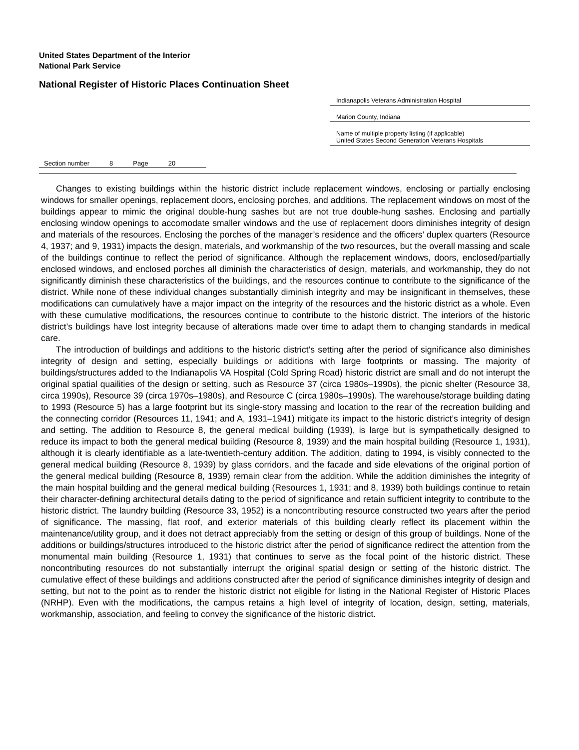United States Department of the Interior
National Park Service
National Register of Historic Places Continuation Sheet
Indianapolis Veterans Administration Hospital
Marion County, Indiana
Name of multiple property listing (if applicable)
United States Second Generation Veterans Hospitals
Section number 8 Page 20
Changes to existing buildings within the historic district include replacement windows, enclosing or partially enclosing windows for smaller openings, replacement doors, enclosing porches, and additions. The replacement windows on most of the buildings appear to mimic the original double-hung sashes but are not true double-hung sashes. Enclosing and partially enclosing window openings to accomodate smaller windows and the use of replacement doors diminishes integrity of design and materials of the resources. Enclosing the porches of the manager’s residence and the officers’ duplex quarters (Resource 4, 1937; and 9, 1931) impacts the design, materials, and workmanship of the two resources, but the overall massing and scale of the buildings continue to reflect the period of significance. Although the replacement windows, doors, enclosed/partially enclosed windows, and enclosed porches all diminish the characteristics of design, materials, and workmanship, they do not significantly diminish these characteristics of the buildings, and the resources continue to contribute to the significance of the district. While none of these individual changes substantially diminish integrity and may be insignificant in themselves, these modifications can cumulatively have a major impact on the integrity of the resources and the historic district as a whole. Even with these cumulative modifications, the resources continue to contribute to the historic district. The interiors of the historic district’s buildings have lost integrity because of alterations made over time to adapt them to changing standards in medical care.
The introduction of buildings and additions to the historic district’s setting after the period of significance also diminishes integrity of design and setting, especially buildings or additions with large footprints or massing. The majority of buildings/structures added to the Indianapolis VA Hospital (Cold Spring Road) historic district are small and do not interupt the original spatial quailities of the design or setting, such as Resource 37 (circa 1980s–1990s), the picnic shelter (Resource 38, circa 1990s), Resource 39 (circa 1970s–1980s), and Resource C (circa 1980s–1990s). The warehouse/storage building dating to 1993 (Resource 5) has a large footprint but its single-story massing and location to the rear of the recreation building and the connecting corridor (Resources 11, 1941; and A, 1931–1941) mitigate its impact to the historic district’s integrity of design and setting. The addition to Resource 8, the general medical building (1939), is large but is sympathetically designed to reduce its impact to both the general medical building (Resource 8, 1939) and the main hospital building (Resource 1, 1931), although it is clearly identifiable as a late-twentieth-century addition. The addition, dating to 1994, is visibly connected to the general medical building (Resource 8, 1939) by glass corridors, and the facade and side elevations of the original portion of the general medical building (Resource 8, 1939) remain clear from the addition. While the addition diminishes the integrity of the main hospital building and the general medical building (Resources 1, 1931; and 8, 1939) both buildings continue to retain their character-defining architectural details dating to the period of significance and retain sufficient integrity to contribute to the historic district. The laundry building (Resource 33, 1952) is a noncontributing resource constructed two years after the period of significance. The massing, flat roof, and exterior materials of this building clearly reflect its placement within the maintenance/utility group, and it does not detract appreciably from the setting or design of this group of buildings. None of the additions or buildings/structures introduced to the historic district after the period of significance redirect the attention from the monumental main building (Resource 1, 1931) that continues to serve as the focal point of the historic district. These noncontributing resources do not substantially interrupt the original spatial design or setting of the historic district. The cumulative effect of these buildings and additions constructed after the period of significance diminishes integrity of design and setting, but not to the point as to render the historic district not eligible for listing in the National Register of Historic Places (NRHP). Even with the modifications, the campus retains a high level of integrity of location, design, setting, materials, workmanship, association, and feeling to convey the significance of the historic district.